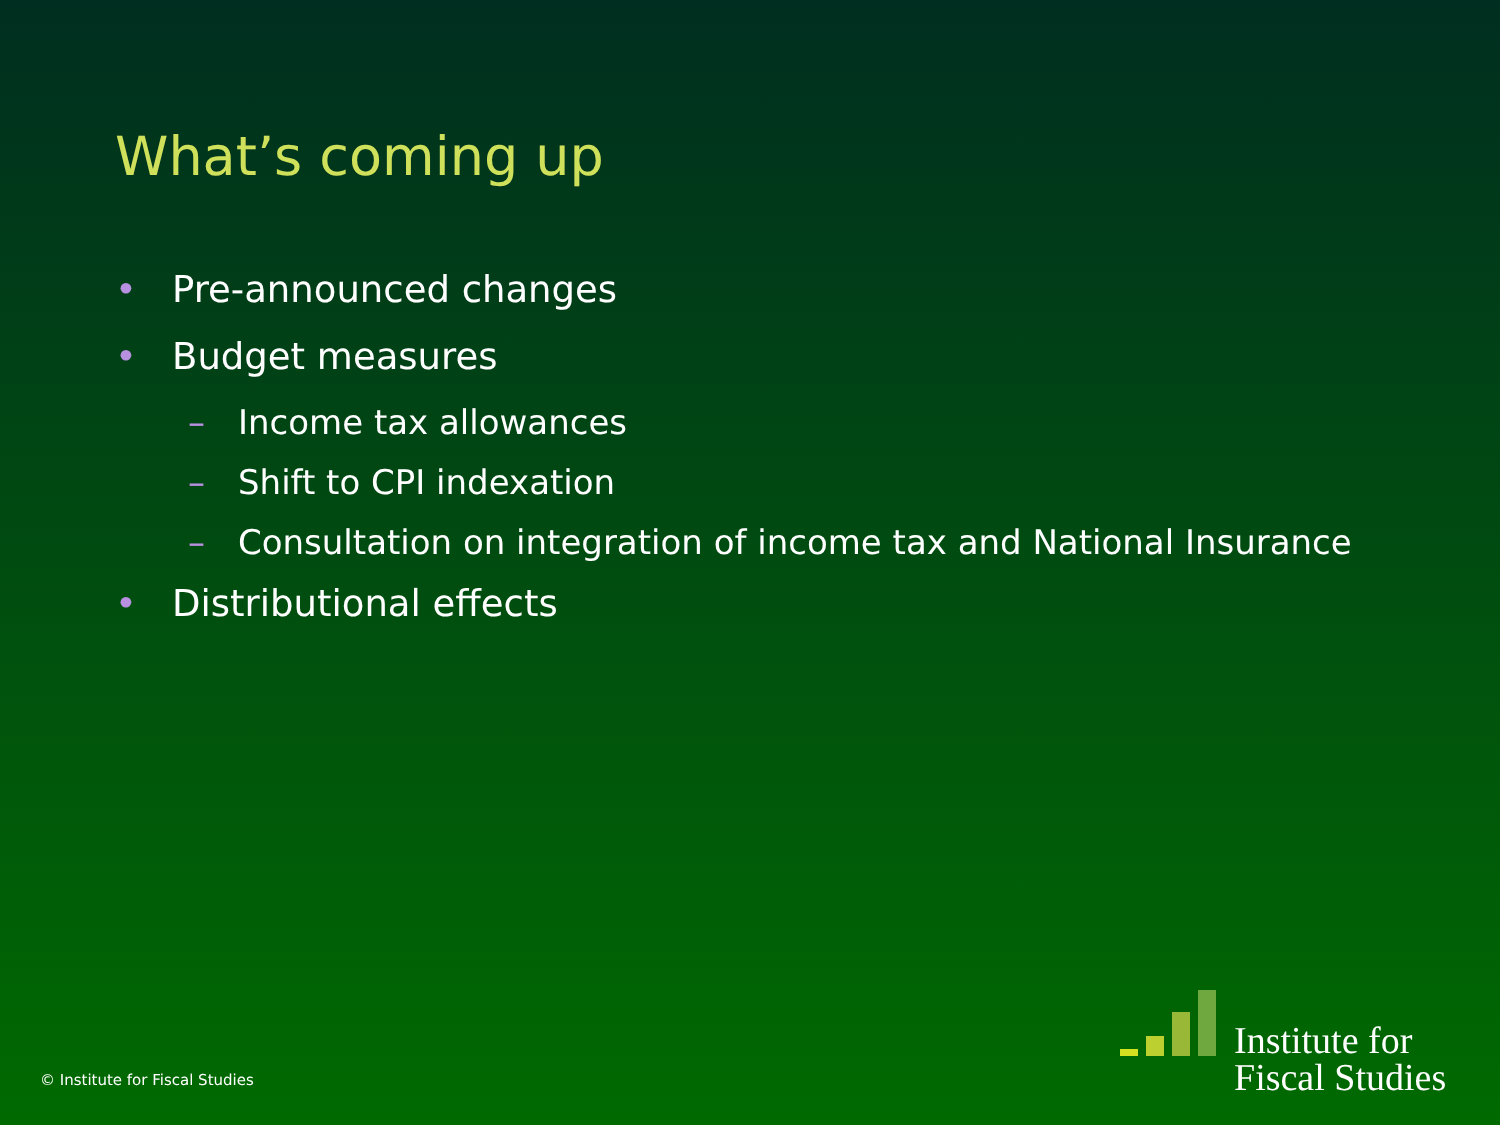What’s coming up
• Pre-announced changes
• Budget measures
– Income tax allowances
– Shift to CPI indexation
– Consultation on integration of income tax and National Insurance
• Distributional effects
© Institute for Fiscal Studies
Institute for
Fiscal Studies